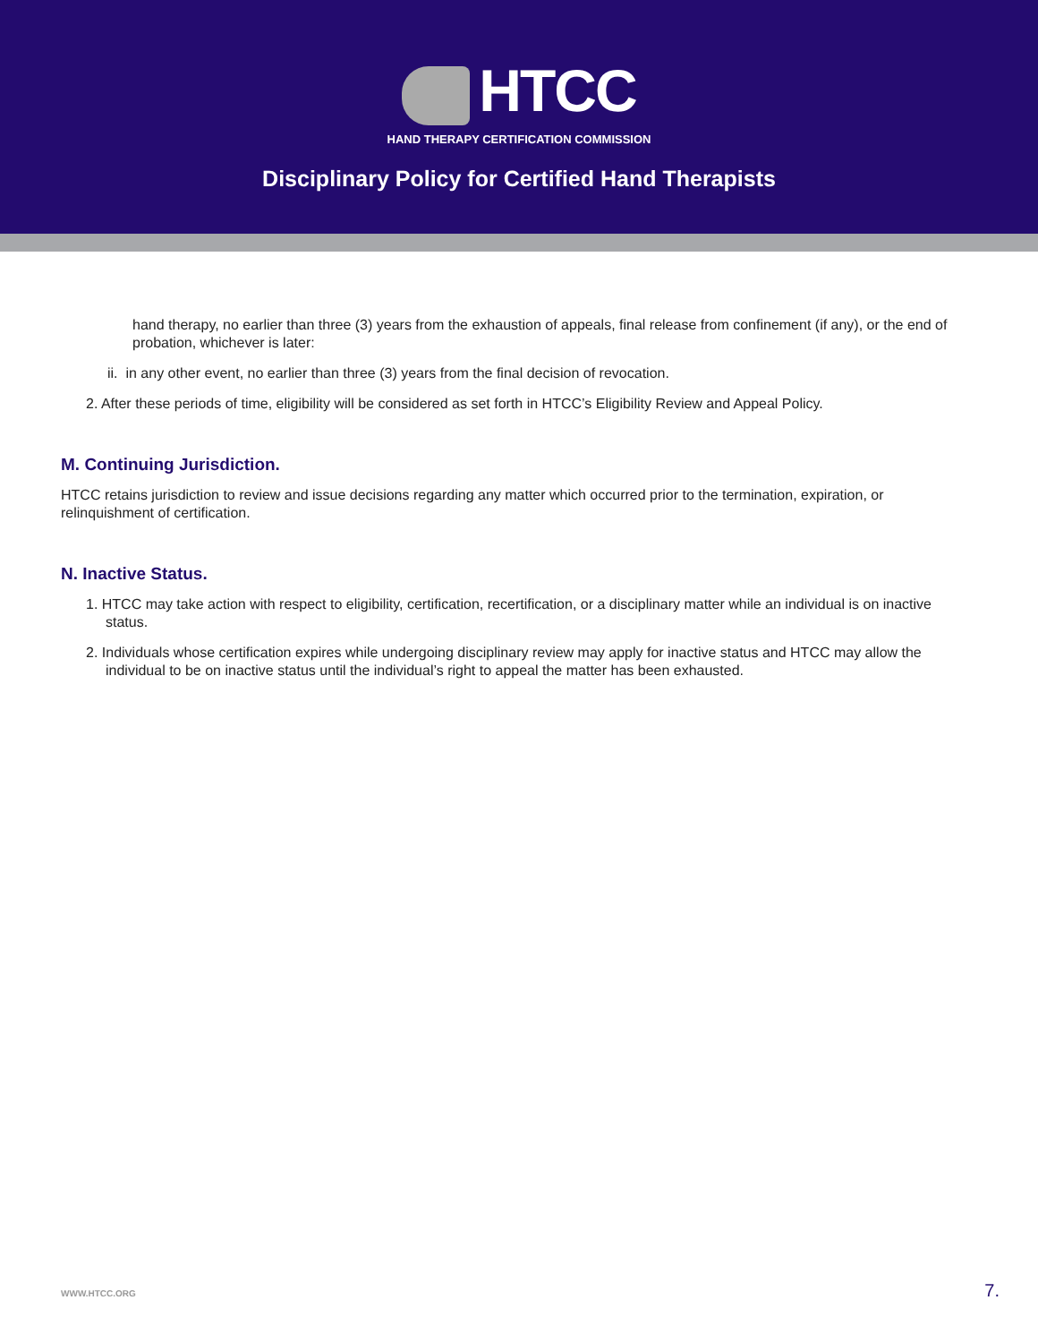HTCC
HAND THERAPY CERTIFICATION COMMISSION
Disciplinary Policy for Certified Hand Therapists
hand therapy, no earlier than three (3) years from the exhaustion of appeals, final release from confinement (if any), or the end of probation, whichever is later:
ii. in any other event, no earlier than three (3) years from the final decision of revocation.
2. After these periods of time, eligibility will be considered as set forth in HTCC’s Eligibility Review and Appeal Policy.
M. Continuing Jurisdiction.
HTCC retains jurisdiction to review and issue decisions regarding any matter which occurred prior to the termination, expiration, or relinquishment of certification.
N. Inactive Status.
1. HTCC may take action with respect to eligibility, certification, recertification, or a disciplinary matter while an individual is on inactive status.
2. Individuals whose certification expires while undergoing disciplinary review may apply for inactive status and HTCC may allow the individual to be on inactive status until the individual’s right to appeal the matter has been exhausted.
WWW.HTCC.ORG 7.